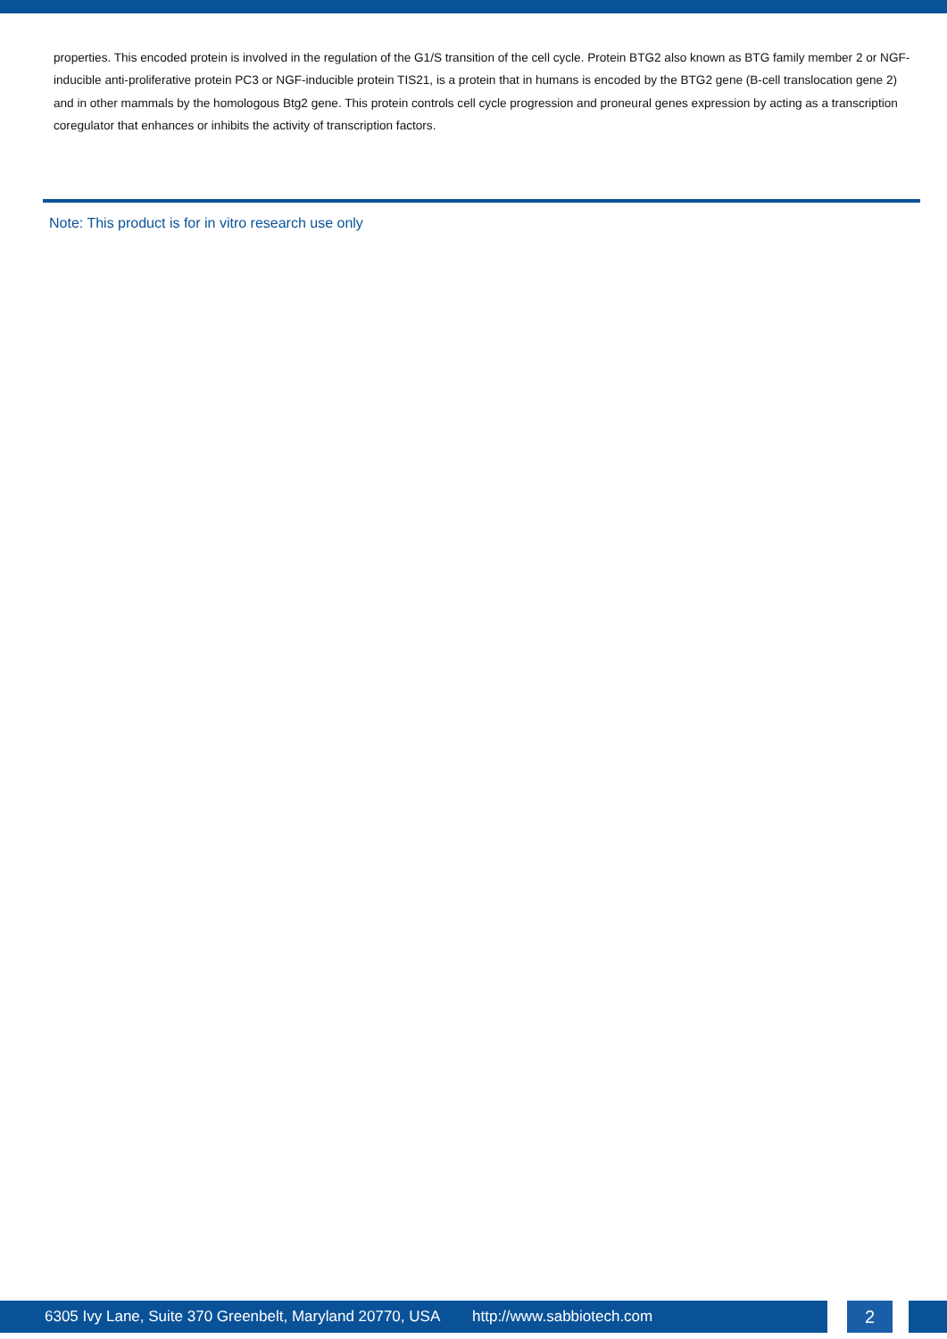properties. This encoded protein is involved in the regulation of the G1/S transition of the cell cycle. Protein BTG2 also known as BTG family member 2 or NGF-inducible anti-proliferative protein PC3 or NGF-inducible protein TIS21, is a protein that in humans is encoded by the BTG2 gene (B-cell translocation gene 2) and in other mammals by the homologous Btg2 gene. This protein controls cell cycle progression and proneural genes expression by acting as a transcription coregulator that enhances or inhibits the activity of transcription factors.
Note: This product is for in vitro research use only
6305 Ivy Lane, Suite 370 Greenbelt, Maryland 20770, USA http://www.sabbiotech.com 2